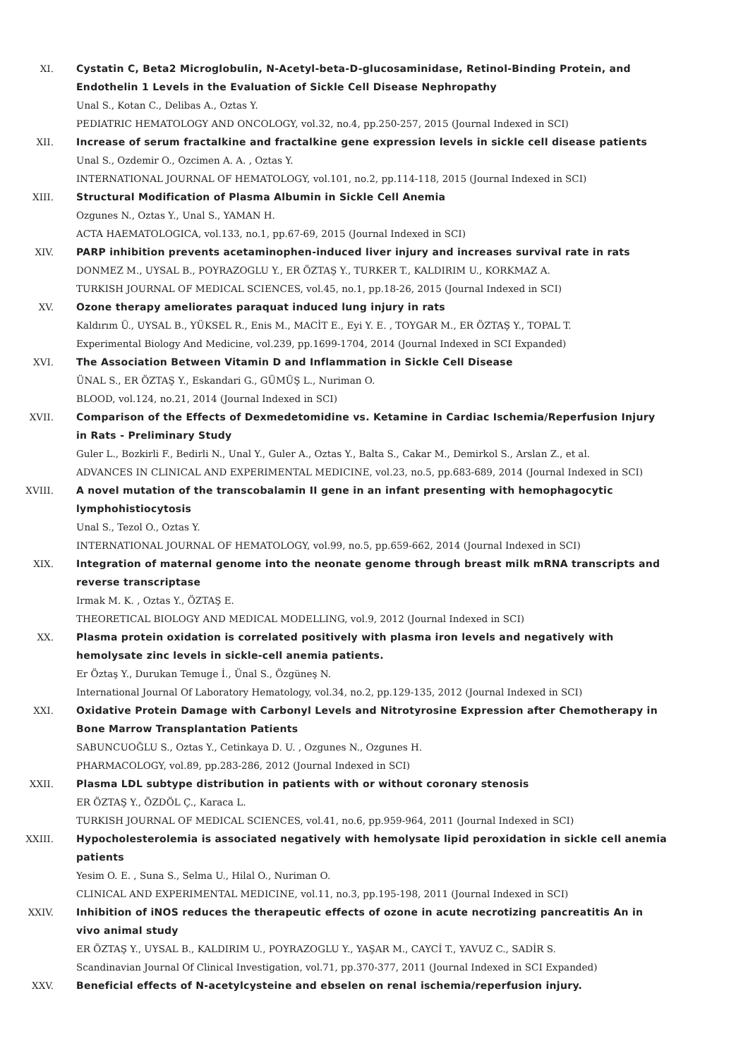XI. Cystatin C, Beta2 Microglobulin, N-Acetyl-beta-D-glucosaminidase, Retinol-Binding Protein, and Endothelin 1 Levels in the Evaluation of Sickle Cell Disease Nephropathy
Unal S., Kotan C., Delibas A., Oztas Y.
PEDIATRIC HEMATOLOGY AND ONCOLOGY, vol.32, no.4, pp.250-257, 2015 (Journal Indexed in SCI)
XII. Increase of serum fractalkine and fractalkine gene expression levels in sickle cell disease patients
Unal S., Ozdemir O., Ozcimen A. A. , Oztas Y.
INTERNATIONAL JOURNAL OF HEMATOLOGY, vol.101, no.2, pp.114-118, 2015 (Journal Indexed in SCI)
XIII. Structural Modification of Plasma Albumin in Sickle Cell Anemia
Ozgunes N., Oztas Y., Unal S., YAMAN H.
ACTA HAEMATOLOGICA, vol.133, no.1, pp.67-69, 2015 (Journal Indexed in SCI)
XIV. PARP inhibition prevents acetaminophen-induced liver injury and increases survival rate in rats
DONMEZ M., UYSAL B., POYRAZOGLU Y., ER ÖZTAŞ Y., TURKER T., KALDIRIM U., KORKMAZ A.
TURKISH JOURNAL OF MEDICAL SCIENCES, vol.45, no.1, pp.18-26, 2015 (Journal Indexed in SCI)
XV. Ozone therapy ameliorates paraquat induced lung injury in rats
Kaldırım Ü., UYSAL B., YÜKSEL R., Enis M., MACİT E., Eyi Y. E. , TOYGAR M., ER ÖZTAŞ Y., TOPAL T.
Experimental Biology And Medicine, vol.239, pp.1699-1704, 2014 (Journal Indexed in SCI Expanded)
XVI. The Association Between Vitamin D and Inflammation in Sickle Cell Disease
ÜNAL S., ER ÖZTAŞ Y., Eskandari G., GÜMÜŞ L., Nuriman O.
BLOOD, vol.124, no.21, 2014 (Journal Indexed in SCI)
XVII. Comparison of the Effects of Dexmedetomidine vs. Ketamine in Cardiac Ischemia/Reperfusion Injury in Rats - Preliminary Study
Guler L., Bozkirli F., Bedirli N., Unal Y., Guler A., Oztas Y., Balta S., Cakar M., Demirkol S., Arslan Z., et al.
ADVANCES IN CLINICAL AND EXPERIMENTAL MEDICINE, vol.23, no.5, pp.683-689, 2014 (Journal Indexed in SCI)
XVIII. A novel mutation of the transcobalamin II gene in an infant presenting with hemophagocytic lymphohistiocytosis
Unal S., Tezol O., Oztas Y.
INTERNATIONAL JOURNAL OF HEMATOLOGY, vol.99, no.5, pp.659-662, 2014 (Journal Indexed in SCI)
XIX. Integration of maternal genome into the neonate genome through breast milk mRNA transcripts and reverse transcriptase
Irmak M. K. , Oztas Y., ÖZTAŞ E.
THEORETICAL BIOLOGY AND MEDICAL MODELLING, vol.9, 2012 (Journal Indexed in SCI)
XX. Plasma protein oxidation is correlated positively with plasma iron levels and negatively with hemolysate zinc levels in sickle-cell anemia patients.
Er Öztaş Y., Durukan Temuge İ., Ünal S., Özgüneş N.
International Journal Of Laboratory Hematology, vol.34, no.2, pp.129-135, 2012 (Journal Indexed in SCI)
XXI. Oxidative Protein Damage with Carbonyl Levels and Nitrotyrosine Expression after Chemotherapy in Bone Marrow Transplantation Patients
SABUNCUOĞLU S., Oztas Y., Cetinkaya D. U. , Ozgunes N., Ozgunes H.
PHARMACOLOGY, vol.89, pp.283-286, 2012 (Journal Indexed in SCI)
XXII. Plasma LDL subtype distribution in patients with or without coronary stenosis
ER ÖZTAŞ Y., ÖZDÖL Ç., Karaca L.
TURKISH JOURNAL OF MEDICAL SCIENCES, vol.41, no.6, pp.959-964, 2011 (Journal Indexed in SCI)
XXIII. Hypocholesterolemia is associated negatively with hemolysate lipid peroxidation in sickle cell anemia patients
Yesim O. E. , Suna S., Selma U., Hilal O., Nuriman O.
CLINICAL AND EXPERIMENTAL MEDICINE, vol.11, no.3, pp.195-198, 2011 (Journal Indexed in SCI)
XXIV. Inhibition of iNOS reduces the therapeutic effects of ozone in acute necrotizing pancreatitis An in vivo animal study
ER ÖZTAŞ Y., UYSAL B., KALDIRIM U., POYRAZOGLU Y., YAŞAR M., CAYCİ T., YAVUZ C., SADİR S.
Scandinavian Journal Of Clinical Investigation, vol.71, pp.370-377, 2011 (Journal Indexed in SCI Expanded)
XXV. Beneficial effects of N-acetylcysteine and ebselen on renal ischemia/reperfusion injury.